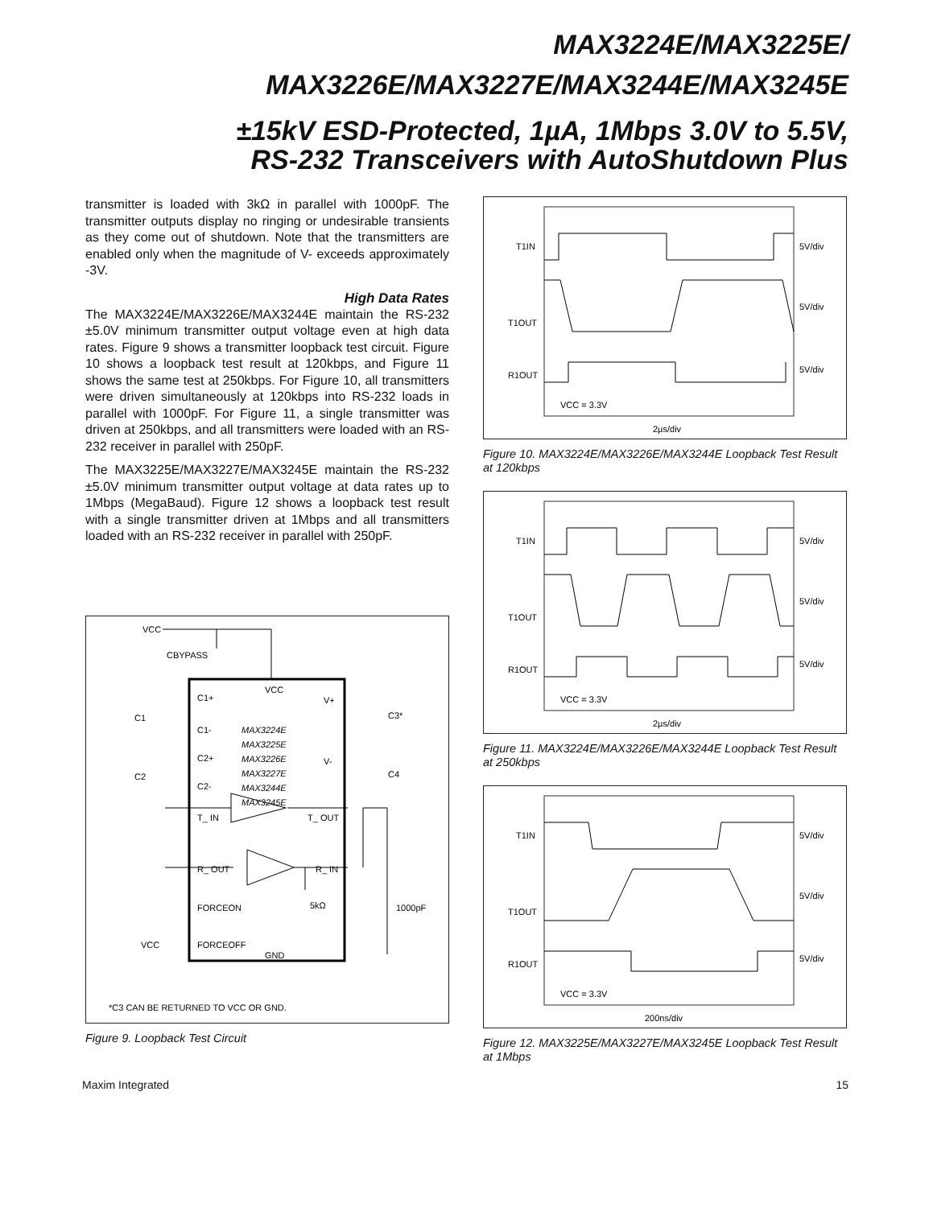MAX3224E/MAX3225E/
MAX3226E/MAX3227E/MAX3244E/MAX3245E
±15kV ESD-Protected, 1µA, 1Mbps 3.0V to 5.5V,
RS-232 Transceivers with AutoShutdown Plus
transmitter is loaded with 3kΩ in parallel with 1000pF. The transmitter outputs display no ringing or undesirable transients as they come out of shutdown. Note that the transmitters are enabled only when the magnitude of V- exceeds approximately -3V.
High Data Rates
The MAX3224E/MAX3226E/MAX3244E maintain the RS-232 ±5.0V minimum transmitter output voltage even at high data rates. Figure 9 shows a transmitter loopback test circuit. Figure 10 shows a loopback test result at 120kbps, and Figure 11 shows the same test at 250kbps. For Figure 10, all transmitters were driven simultaneously at 120kbps into RS-232 loads in parallel with 1000pF. For Figure 11, a single transmitter was driven at 250kbps, and all transmitters were loaded with an RS-232 receiver in parallel with 250pF.
The MAX3225E/MAX3227E/MAX3245E maintain the RS-232 ±5.0V minimum transmitter output voltage at data rates up to 1Mbps (MegaBaud). Figure 12 shows a loopback test result with a single transmitter driven at 1Mbps and all transmitters loaded with an RS-232 receiver in parallel with 250pF.
VCC
CBYPASS
VCC
C1+
C1-
C2+
C2-
V+
V-
C3*
C4
C1
C2
MAX3224E
MAX3225E
MAX3226E
MAX3227E
MAX3244E
MAX3245E
T_ IN
T_ OUT
R_ OUT
R_ IN
FORCEON
FORCEOFF
GND
VCC
5kΩ
1000pF
*C3 CAN BE RETURNED TO VCC OR GND.
Figure 9. Loopback Test Circuit
T1IN
T1OUT
R1OUT
5V/div
5V/div
5V/div
VCC = 3.3V
2µs/div
Figure 10. MAX3224E/MAX3226E/MAX3244E Loopback Test Result at 120kbps
T1IN
T1OUT
R1OUT
5V/div
5V/div
5V/div
VCC = 3.3V
2µs/div
Figure 11. MAX3224E/MAX3226E/MAX3244E Loopback Test Result at 250kbps
T1IN
T1OUT
R1OUT
5V/div
5V/div
5V/div
VCC = 3.3V
200ns/div
Figure 12. MAX3225E/MAX3227E/MAX3245E Loopback Test Result at 1Mbps
Maxim Integrated 15